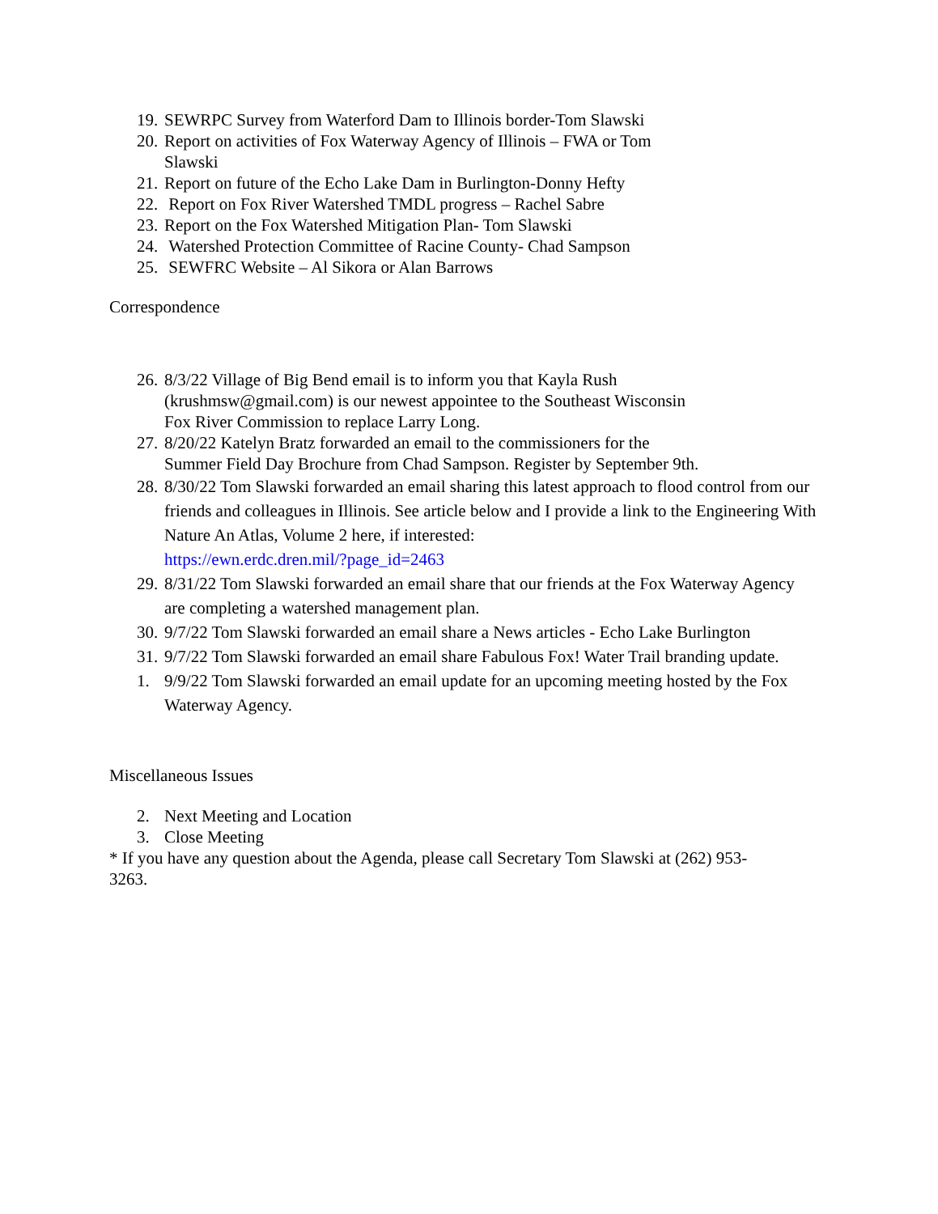19. SEWRPC Survey from Waterford Dam to Illinois border-Tom Slawski
20. Report on activities of Fox Waterway Agency of Illinois – FWA or Tom
Slawski
21. Report on future of the Echo Lake Dam in Burlington-Donny Hefty
22. Report on Fox River Watershed TMDL progress – Rachel Sabre
23. Report on the Fox Watershed Mitigation Plan- Tom Slawski
24. Watershed Protection Committee of Racine County- Chad Sampson
25. SEWFRC Website – Al Sikora or Alan Barrows
Correspondence
26. 8/3/22 Village of Big Bend email is to inform you that Kayla Rush
(krushmsw@gmail.com) is our newest appointee to the Southeast Wisconsin
Fox River Commission to replace Larry Long.
27. 8/20/22 Katelyn Bratz forwarded an email to the commissioners for the
Summer Field Day Brochure from Chad Sampson. Register by September 9th.
28. 8/30/22 Tom Slawski forwarded an email sharing this latest approach to flood control from our friends and colleagues in Illinois. See article below and I provide a link to the Engineering With Nature An Atlas, Volume 2 here, if interested:
https://ewn.erdc.dren.mil/?page_id=2463
29. 8/31/22 Tom Slawski forwarded an email share that our friends at the Fox Waterway Agency are completing a watershed management plan.
30. 9/7/22 Tom Slawski forwarded an email share a News articles - Echo Lake Burlington
31. 9/7/22 Tom Slawski forwarded an email share Fabulous Fox! Water Trail branding update.
1. 9/9/22 Tom Slawski forwarded an email update for an upcoming meeting hosted by the Fox Waterway Agency.
Miscellaneous Issues
2. Next Meeting and Location
3. Close Meeting
* If you have any question about the Agenda, please call Secretary Tom Slawski at (262) 953-
3263.